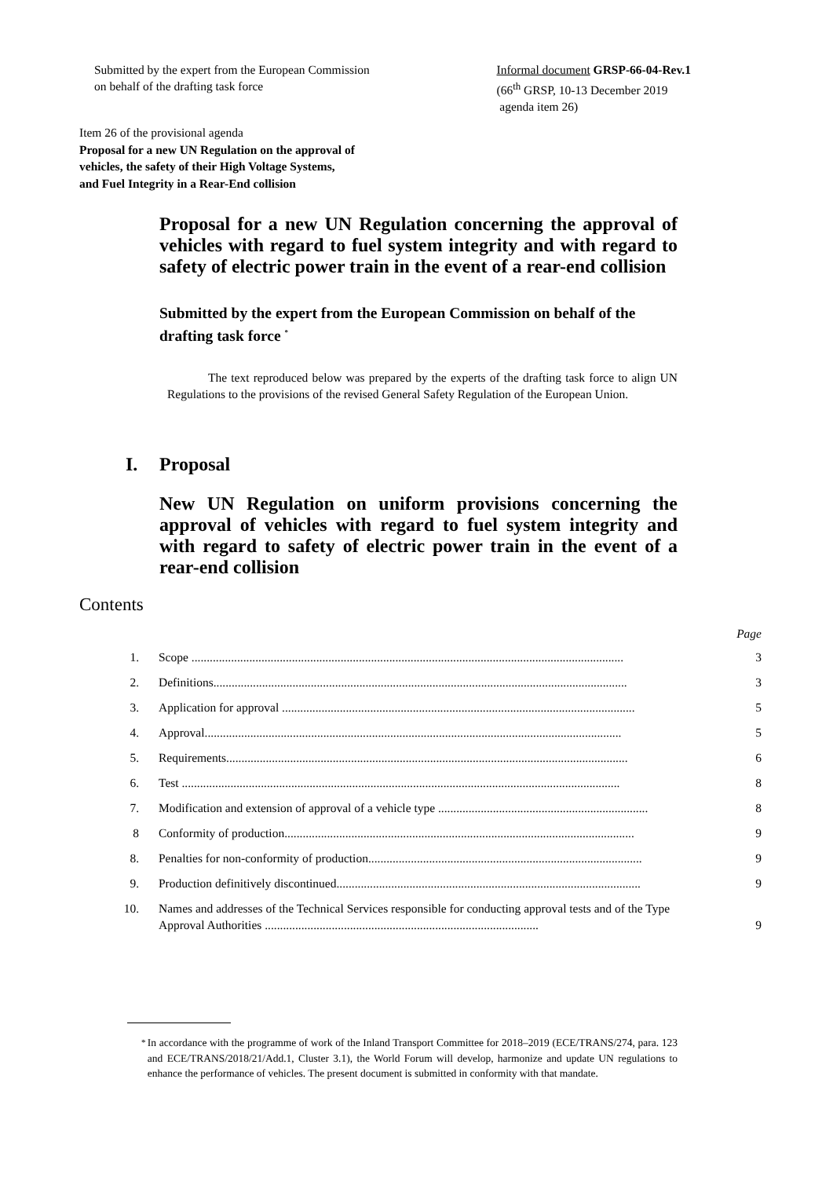Submitted by the expert from the European Commission
on behalf of the drafting task force
Informal document GRSP-66-04-Rev.1
(66<sup>th</sup> GRSP, 10-13 December 2019
agenda item 26)
Item 26 of the provisional agenda
Proposal for a new UN Regulation on the approval of
vehicles, the safety of their High Voltage Systems,
and Fuel Integrity in a Rear-End collision
Proposal for a new UN Regulation concerning the approval of vehicles with regard to fuel system integrity and with regard to safety of electric power train in the event of a rear-end collision
Submitted by the expert from the European Commission on behalf of the drafting task force <sup>*</sup>
The text reproduced below was prepared by the experts of the drafting task force to align UN Regulations to the provisions of the revised General Safety Regulation of the European Union.
I. Proposal
New UN Regulation on uniform provisions concerning the approval of vehicles with regard to fuel system integrity and with regard to safety of electric power train in the event of a rear-end collision
Contents
Page
1. Scope .............................................................................................................................................. 3
2. Definitions........................................................................................................................................ 3
3. Application for approval .................................................................................................................... 5
4. Approval......................................................................................................................................... 5
5. Requirements.................................................................................................................................... 6
6. Test ................................................................................................................................................ 8
7. Modification and extension of approval of a vehicle type ..................................................................... 8
8 Conformity of production................................................................................................................... 9
8. Penalties for non-conformity of production.......................................................................................... 9
9. Production definitively discontinued.................................................................................................... 9
10. Names and addresses of the Technical Services responsible for conducting approval tests and of the Type Approval Authorities .......................................................................................... 9
<sup>*</sup> In accordance with the programme of work of the Inland Transport Committee for 2018–2019 (ECE/TRANS/274, para. 123 and ECE/TRANS/2018/21/Add.1, Cluster 3.1), the World Forum will develop, harmonize and update UN regulations to enhance the performance of vehicles. The present document is submitted in conformity with that mandate.